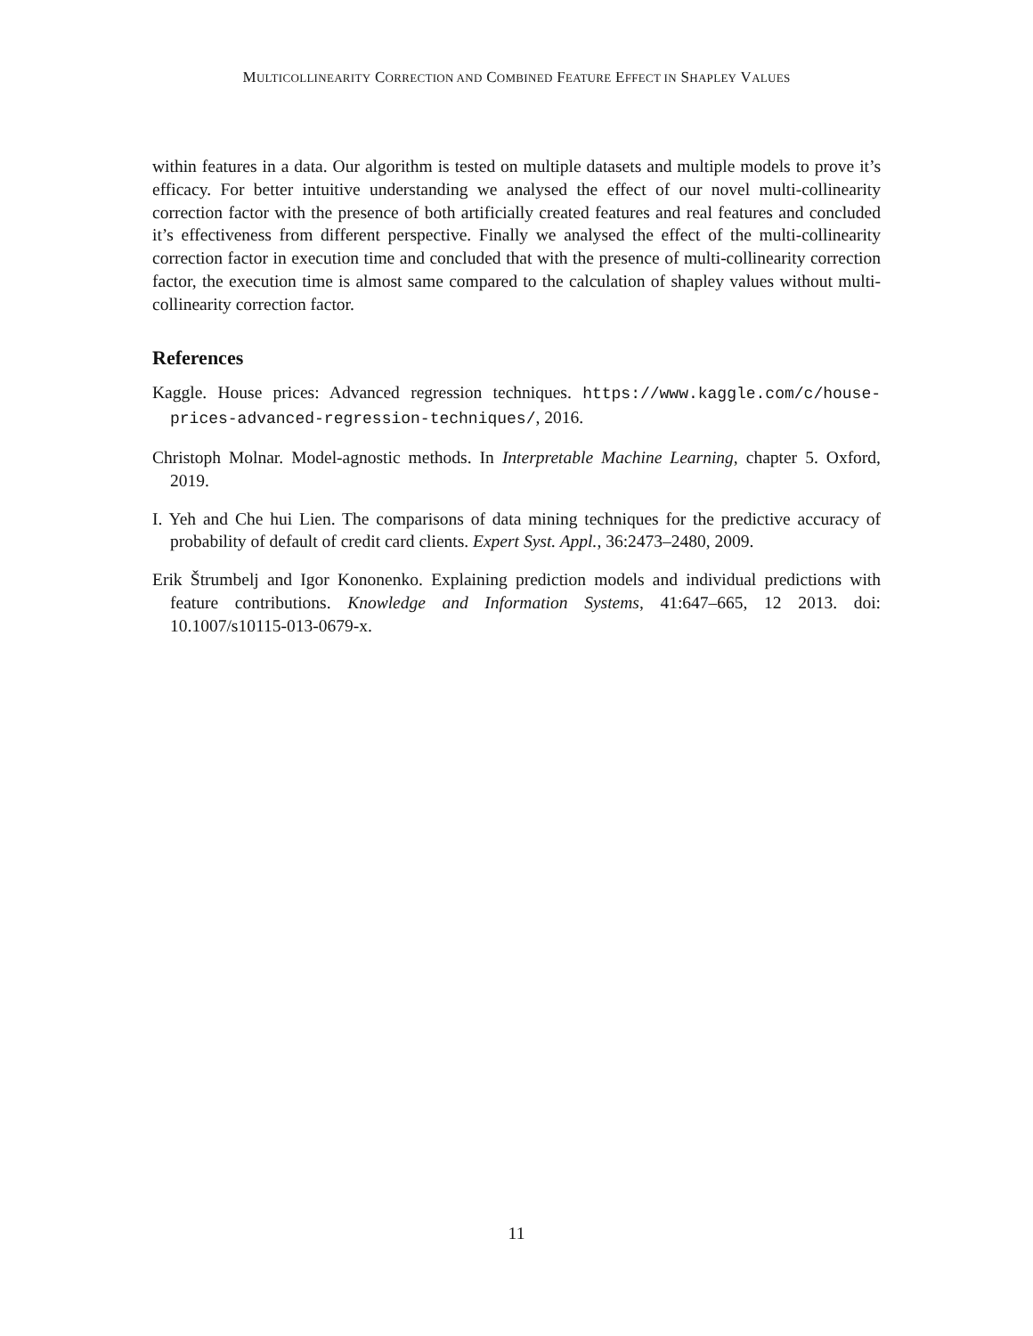MULTICOLLINEARITY CORRECTION AND COMBINED FEATURE EFFECT IN SHAPLEY VALUES
within features in a data. Our algorithm is tested on multiple datasets and multiple models to prove it’s efficacy. For better intuitive understanding we analysed the effect of our novel multi-collinearity correction factor with the presence of both artificially created features and real features and concluded it’s effectiveness from different perspective. Finally we analysed the effect of the multi-collinearity correction factor in execution time and concluded that with the presence of multi-collinearity correction factor, the execution time is almost same compared to the calculation of shapley values without multi-collinearity correction factor.
References
Kaggle. House prices: Advanced regression techniques. https://www.kaggle.com/c/house-prices-advanced-regression-techniques/, 2016.
Christoph Molnar. Model-agnostic methods. In Interpretable Machine Learning, chapter 5. Oxford, 2019.
I. Yeh and Che hui Lien. The comparisons of data mining techniques for the predictive accuracy of probability of default of credit card clients. Expert Syst. Appl., 36:2473–2480, 2009.
Erik Štrumbelj and Igor Kononenko. Explaining prediction models and individual predictions with feature contributions. Knowledge and Information Systems, 41:647–665, 12 2013. doi: 10.1007/s10115-013-0679-x.
11